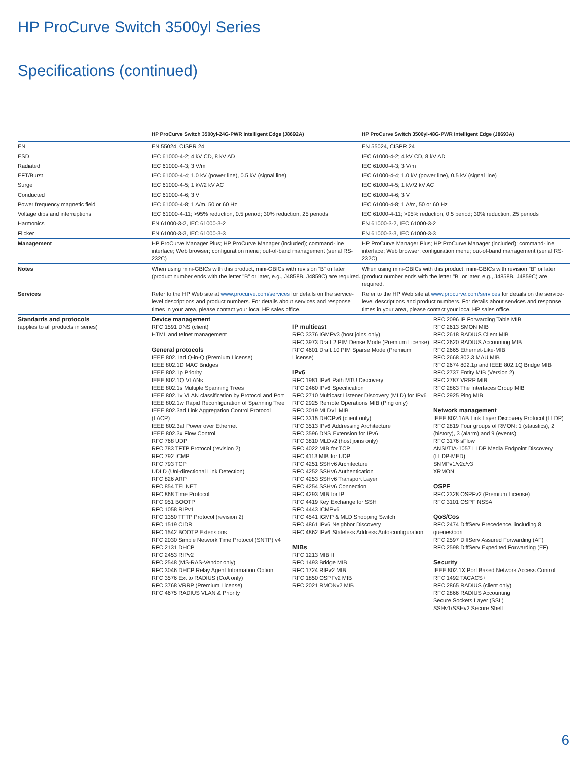HP ProCurve Switch 3500yl Series
Specifications (continued)
| | HP ProCurve Switch 3500yl-24G-PWR Intelligent Edge (J8692A) | HP ProCurve Switch 3500yl-48G-PWR Intelligent Edge (J8693A) |
| --- | --- | --- |
| EN | EN 55024, CISPR 24 | EN 55024, CISPR 24 |
| ESD | IEC 61000-4-2; 4 kV CD, 8 kV AD | IEC 61000-4-2; 4 kV CD, 8 kV AD |
| Radiated | IEC 61000-4-3; 3 V/m | IEC 61000-4-3; 3 V/m |
| EFT/Burst | IEC 61000-4-4; 1.0 kV (power line), 0.5 kV (signal line) | IEC 61000-4-4; 1.0 kV (power line), 0.5 kV (signal line) |
| Surge | IEC 61000-4-5; 1 kV/2 kV AC | IEC 61000-4-5; 1 kV/2 kV AC |
| Conducted | IEC 61000-4-6; 3 V | IEC 61000-4-6; 3 V |
| Power frequency magnetic field | IEC 61000-4-8; 1 A/m, 50 or 60 Hz | IEC 61000-4-8; 1 A/m, 50 or 60 Hz |
| Voltage dips and interruptions | IEC 61000-4-11; >95% reduction, 0.5 period; 30% reduction, 25 periods | IEC 61000-4-11; >95% reduction, 0.5 period; 30% reduction, 25 periods |
| Harmonics | EN 61000-3-2, IEC 61000-3-2 | EN 61000-3-2, IEC 61000-3-2 |
| Flicker | EN 61000-3-3, IEC 61000-3-3 | EN 61000-3-3, IEC 61000-3-3 |
| Management | HP ProCurve Manager Plus; HP ProCurve Manager (included); command-line interface; Web browser; configuration menu; out-of-band management (serial RS-232C) | HP ProCurve Manager Plus; HP ProCurve Manager (included); command-line interface; Web browser; configuration menu; out-of-band management (serial RS-232C) |
| Notes | When using mini-GBICs with this product, mini-GBICs with revision "B" or later (product number ends with the letter "B" or later, e.g., J4858B, J4859C) are required. | When using mini-GBICs with this product, mini-GBICs with revision "B" or later (product number ends with the letter "B" or later, e.g., J4858B, J4859C) are required. |
| Services | Refer to the HP Web site at www.procurve.com/services for details on the service-level descriptions and product numbers. For details about services and response times in your area, please contact your local HP sales office. | Refer to the HP Web site at www.procurve.com/services for details on the service-level descriptions and product numbers. For details about services and response times in your area, please contact your local HP sales office. |
| Standards and protocols (applies to all products in series) | Device management RFC 1591 DNS (client) HTML and telnet management General protocols IEEE 802.1ad Q-in-Q (Premium License) IEEE 802.1D MAC Bridges IEEE 802.1p Priority IEEE 802.1Q VLANs IEEE 802.1s Multiple Spanning Trees IEEE 802.1v VLAN classification by Protocol and Port IEEE 802.1w Rapid Reconfiguration of Spanning Tree IEEE 802.3ad Link Aggregation Control Protocol (LACP) IEEE 802.3af Power over Ethernet IEEE 802.3x Flow Control RFC 768 UDP RFC 783 TFTP Protocol (revision 2) RFC 792 ICMP RFC 793 TCP UDLD (Uni-directional Link Detection) RFC 826 ARP RFC 854 TELNET RFC 868 Time Protocol RFC 951 BOOTP RFC 1058 RIPv1 RFC 1350 TFTP Protocol (revision 2) RFC 1519 CIDR RFC 1542 BOOTP Extensions RFC 2030 Simple Network Time Protocol (SNTP) v4 RFC 2131 DHCP RFC 2453 RIPv2 RFC 2548 (MS-RAS-Vendor only) RFC 3046 DHCP Relay Agent Information Option RFC 3576 Ext to RADIUS (CoA only) RFC 3768 VRRP (Premium License) RFC 4675 RADIUS VLAN & Priority IP multicast RFC 3376 IGMPv3 (host joins only) RFC 3973 Draft 2 PIM Dense Mode (Premium License) RFC 4601 Draft 10 PIM Sparse Mode (Premium License) IPv6 RFC 1981 IPv6 Path MTU Discovery RFC 2460 IPv6 Specification RFC 2710 Multicast Listener Discovery (MLD) for IPv6 RFC 2925 Remote Operations MIB (Ping only) RFC 3019 MLDv1 MIB RFC 3315 DHCPv6 (client only) RFC 3513 IPv6 Addressing Architecture RFC 3596 DNS Extension for IPv6 RFC 3810 MLDv2 (host joins only) RFC 4022 MIB for TCP RFC 4113 MIB for UDP RFC 4251 SSHv6 Architecture RFC 4252 SSHv6 Authentication RFC 4253 SSHv6 Transport Layer RFC 4254 SSHv6 Connection RFC 4293 MIB for IP RFC 4419 Key Exchange for SSH RFC 4443 ICMPv6 RFC 4541 IGMP & MLD Snooping Switch RFC 4861 IPv6 Neighbor Discovery RFC 4862 IPv6 Stateless Address Auto-configuration MIBs RFC 1213 MIB II RFC 1493 Bridge MIB RFC 1724 RIPv2 MIB RFC 1850 OSPFv2 MIB RFC 2021 RMONv2 MIB RFC 2096 IP Forwarding Table MIB RFC 2613 SMON MIB RFC 2618 RADIUS Client MIB RFC 2620 RADIUS Accounting MIB RFC 2665 Ethernet-Like-MIB RFC 2668 802.3 MAU MIB RFC 2674 802.1p and IEEE 802.1Q Bridge MIB RFC 2737 Entity MIB (Version 2) RFC 2787 VRRP MIB RFC 2863 The Interfaces Group MIB RFC 2925 Ping MIB Network management IEEE 802.1AB Link Layer Discovery Protocol (LLDP) RFC 2819 Four groups of RMON: 1 (statistics), 2 (history), 3 (alarm) and 9 (events) RFC 3176 sFlow ANSI/TIA-1057 LLDP Media Endpoint Discovery (LLDP-MED) SNMPv1/v2c/v3 XRMON OSPF RFC 2328 OSPFv2 (Premium License) RFC 3101 OSPF NSSA QoS/Cos RFC 2474 DiffServ Precedence, including 8 queues/port RFC 2597 DiffServ Assured Forwarding (AF) RFC 2598 DiffServ Expedited Forwarding (EF) Security IEEE 802.1X Port Based Network Access Control RFC 1492 TACACS+ RFC 2865 RADIUS (client only) RFC 2866 RADIUS Accounting Secure Sockets Layer (SSL) SSHv1/SSHv2 Secure Shell | |
6